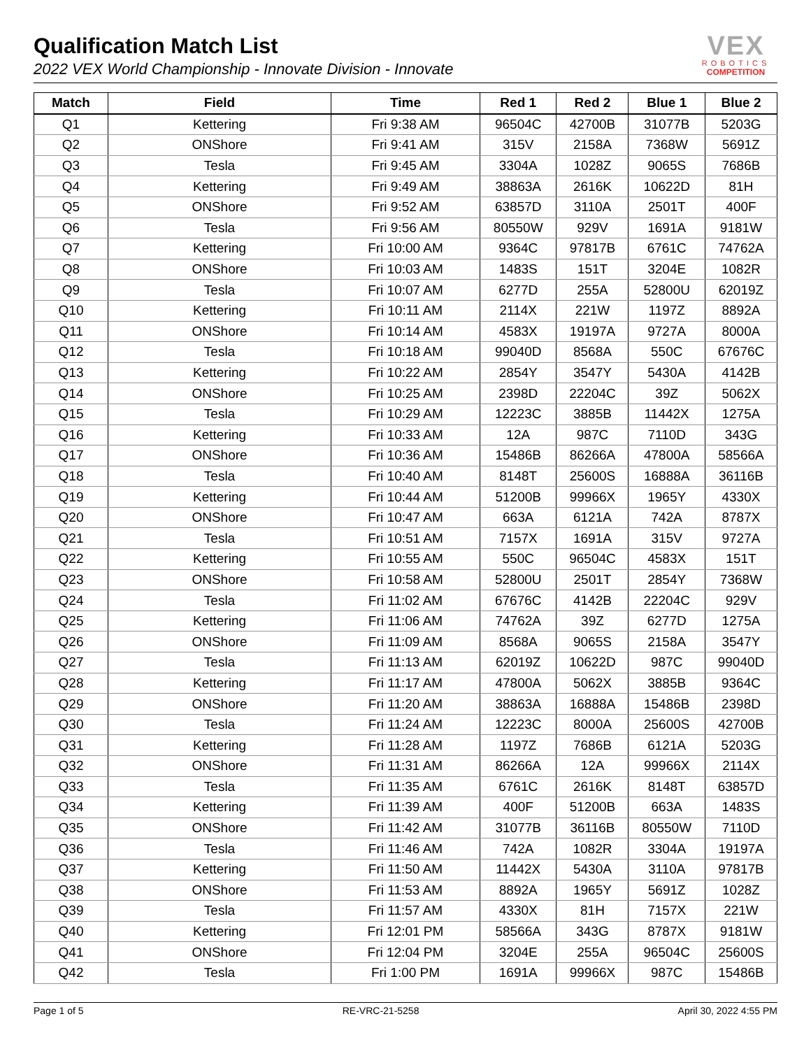Qualification Match List
2022 VEX World Championship - Innovate Division - Innovate
VEX
ROBOTICS
COMPETITION
| Match | Field | Time | Red 1 | Red 2 | Blue 1 | Blue 2 |
| --- | --- | --- | --- | --- | --- | --- |
| Q1 | Kettering | Fri 9:38 AM | 96504C | 42700B | 31077B | 5203G |
| Q2 | ONShore | Fri 9:41 AM | 315V | 2158A | 7368W | 5691Z |
| Q3 | Tesla | Fri 9:45 AM | 3304A | 1028Z | 9065S | 7686B |
| Q4 | Kettering | Fri 9:49 AM | 38863A | 2616K | 10622D | 81H |
| Q5 | ONShore | Fri 9:52 AM | 63857D | 3110A | 2501T | 400F |
| Q6 | Tesla | Fri 9:56 AM | 80550W | 929V | 1691A | 9181W |
| Q7 | Kettering | Fri 10:00 AM | 9364C | 97817B | 6761C | 74762A |
| Q8 | ONShore | Fri 10:03 AM | 1483S | 151T | 3204E | 1082R |
| Q9 | Tesla | Fri 10:07 AM | 6277D | 255A | 52800U | 62019Z |
| Q10 | Kettering | Fri 10:11 AM | 2114X | 221W | 1197Z | 8892A |
| Q11 | ONShore | Fri 10:14 AM | 4583X | 19197A | 9727A | 8000A |
| Q12 | Tesla | Fri 10:18 AM | 99040D | 8568A | 550C | 67676C |
| Q13 | Kettering | Fri 10:22 AM | 2854Y | 3547Y | 5430A | 4142B |
| Q14 | ONShore | Fri 10:25 AM | 2398D | 22204C | 39Z | 5062X |
| Q15 | Tesla | Fri 10:29 AM | 12223C | 3885B | 11442X | 1275A |
| Q16 | Kettering | Fri 10:33 AM | 12A | 987C | 7110D | 343G |
| Q17 | ONShore | Fri 10:36 AM | 15486B | 86266A | 47800A | 58566A |
| Q18 | Tesla | Fri 10:40 AM | 8148T | 25600S | 16888A | 36116B |
| Q19 | Kettering | Fri 10:44 AM | 51200B | 99966X | 1965Y | 4330X |
| Q20 | ONShore | Fri 10:47 AM | 663A | 6121A | 742A | 8787X |
| Q21 | Tesla | Fri 10:51 AM | 7157X | 1691A | 315V | 9727A |
| Q22 | Kettering | Fri 10:55 AM | 550C | 96504C | 4583X | 151T |
| Q23 | ONShore | Fri 10:58 AM | 52800U | 2501T | 2854Y | 7368W |
| Q24 | Tesla | Fri 11:02 AM | 67676C | 4142B | 22204C | 929V |
| Q25 | Kettering | Fri 11:06 AM | 74762A | 39Z | 6277D | 1275A |
| Q26 | ONShore | Fri 11:09 AM | 8568A | 9065S | 2158A | 3547Y |
| Q27 | Tesla | Fri 11:13 AM | 62019Z | 10622D | 987C | 99040D |
| Q28 | Kettering | Fri 11:17 AM | 47800A | 5062X | 3885B | 9364C |
| Q29 | ONShore | Fri 11:20 AM | 38863A | 16888A | 15486B | 2398D |
| Q30 | Tesla | Fri 11:24 AM | 12223C | 8000A | 25600S | 42700B |
| Q31 | Kettering | Fri 11:28 AM | 1197Z | 7686B | 6121A | 5203G |
| Q32 | ONShore | Fri 11:31 AM | 86266A | 12A | 99966X | 2114X |
| Q33 | Tesla | Fri 11:35 AM | 6761C | 2616K | 8148T | 63857D |
| Q34 | Kettering | Fri 11:39 AM | 400F | 51200B | 663A | 1483S |
| Q35 | ONShore | Fri 11:42 AM | 31077B | 36116B | 80550W | 7110D |
| Q36 | Tesla | Fri 11:46 AM | 742A | 1082R | 3304A | 19197A |
| Q37 | Kettering | Fri 11:50 AM | 11442X | 5430A | 3110A | 97817B |
| Q38 | ONShore | Fri 11:53 AM | 8892A | 1965Y | 5691Z | 1028Z |
| Q39 | Tesla | Fri 11:57 AM | 4330X | 81H | 7157X | 221W |
| Q40 | Kettering | Fri 12:01 PM | 58566A | 343G | 8787X | 9181W |
| Q41 | ONShore | Fri 12:04 PM | 3204E | 255A | 96504C | 25600S |
| Q42 | Tesla | Fri 1:00 PM | 1691A | 99966X | 987C | 15486B |
Page 1 of 5 RE-VRC-21-5258 April 30, 2022 4:55 PM